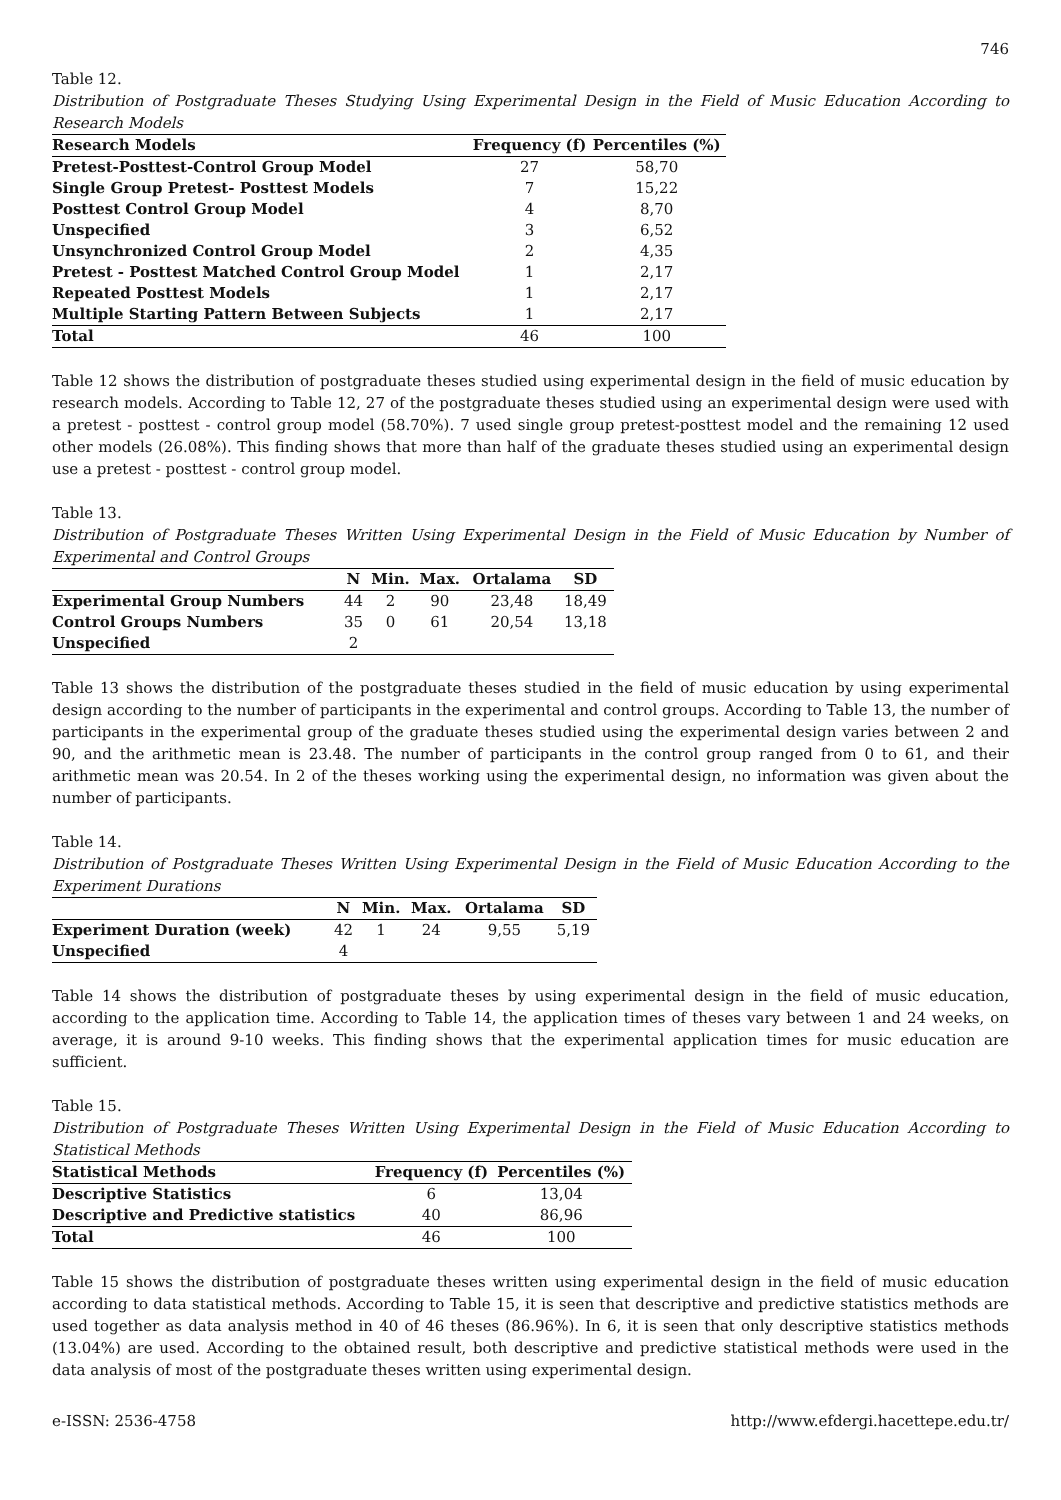746
Table 12.
Distribution of Postgraduate Theses Studying Using Experimental Design in the Field of Music Education According to Research Models
| Research Models | Frequency (f) | Percentiles (%) |
| --- | --- | --- |
| Pretest-Posttest-Control Group Model | 27 | 58,70 |
| Single Group Pretest- Posttest Models | 7 | 15,22 |
| Posttest Control Group Model | 4 | 8,70 |
| Unspecified | 3 | 6,52 |
| Unsynchronized Control Group Model | 2 | 4,35 |
| Pretest - Posttest Matched Control Group Model | 1 | 2,17 |
| Repeated Posttest Models | 1 | 2,17 |
| Multiple Starting Pattern Between Subjects | 1 | 2,17 |
| Total | 46 | 100 |
Table 12 shows the distribution of postgraduate theses studied using experimental design in the field of music education by research models. According to Table 12, 27 of the postgraduate theses studied using an experimental design were used with a pretest - posttest - control group model (58.70%). 7 used single group pretest-posttest model and the remaining 12 used other models (26.08%). This finding shows that more than half of the graduate theses studied using an experimental design use a pretest - posttest - control group model.
Table 13.
Distribution of Postgraduate Theses Written Using Experimental Design in the Field of Music Education by Number of Experimental and Control Groups
| | N | Min. | Max. | Ortalama | SD |
| --- | --- | --- | --- | --- | --- |
| Experimental Group Numbers | 44 | 2 | 90 | 23,48 | 18,49 |
| Control Groups Numbers | 35 | 0 | 61 | 20,54 | 13,18 |
| Unspecified | 2 | | | | |
Table 13 shows the distribution of the postgraduate theses studied in the field of music education by using experimental design according to the number of participants in the experimental and control groups. According to Table 13, the number of participants in the experimental group of the graduate theses studied using the experimental design varies between 2 and 90, and the arithmetic mean is 23.48. The number of participants in the control group ranged from 0 to 61, and their arithmetic mean was 20.54. In 2 of the theses working using the experimental design, no information was given about the number of participants.
Table 14.
Distribution of Postgraduate Theses Written Using Experimental Design in the Field of Music Education According to the Experiment Durations
| | N | Min. | Max. | Ortalama | SD |
| --- | --- | --- | --- | --- | --- |
| Experiment Duration (week) | 42 | 1 | 24 | 9,55 | 5,19 |
| Unspecified | 4 | | | | |
Table 14 shows the distribution of postgraduate theses by using experimental design in the field of music education, according to the application time. According to Table 14, the application times of theses vary between 1 and 24 weeks, on average, it is around 9-10 weeks. This finding shows that the experimental application times for music education are sufficient.
Table 15.
Distribution of Postgraduate Theses Written Using Experimental Design in the Field of Music Education According to Statistical Methods
| Statistical Methods | Frequency (f) | Percentiles (%) |
| --- | --- | --- |
| Descriptive Statistics | 6 | 13,04 |
| Descriptive and Predictive statistics | 40 | 86,96 |
| Total | 46 | 100 |
Table 15 shows the distribution of postgraduate theses written using experimental design in the field of music education according to data statistical methods. According to Table 15, it is seen that descriptive and predictive statistics methods are used together as data analysis method in 40 of 46 theses (86.96%). In 6, it is seen that only descriptive statistics methods (13.04%) are used. According to the obtained result, both descriptive and predictive statistical methods were used in the data analysis of most of the postgraduate theses written using experimental design.
e-ISSN: 2536-4758 http://www.efdergi.hacettepe.edu.tr/